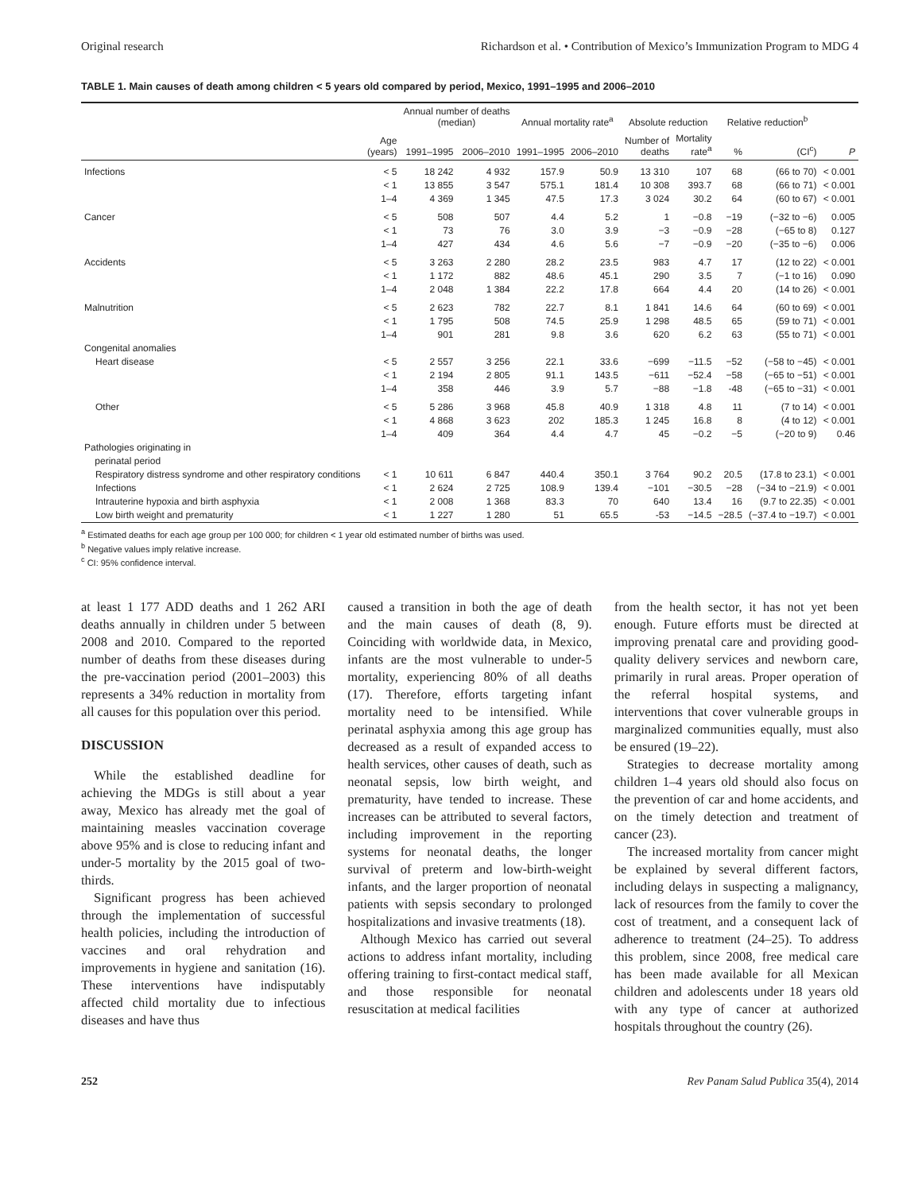Original research Richardson et al. • Contribution of Mexico’s Immunization Program to MDG 4
TABLE 1. Main causes of death among children < 5 years old compared by period, Mexico, 1991–1995 and 2006–2010
| | | Annual number of deaths (median) | | Annual mortality rate<sup>a</sup> | | Absolute reduction | | Relative reduction<sup>b</sup> | | |
| --- | --- | --- | --- | --- | --- | --- | --- | --- | --- | --- |
| | Age (years) | 1991–1995 | 2006–2010 | 1991–1995 | 2006–2010 | Number of deaths | Mortality rate<sup>a</sup> | % | (CI<sup>c</sup>) | P |
| Infections | < 5 < 1 1–4 | 18 242 13 855 4 369 | 4 932 3 547 1 345 | 157.9 575.1 47.5 | 50.9 181.4 17.3 | 13 310 10 308 3 024 | 107 393.7 30.2 | 68 68 64 | (66 to 70) (66 to 71) (60 to 67) | < 0.001 < 0.001 < 0.001 |
| Cancer | < 5 < 1 1–4 | 508 73 427 | 507 76 434 | 4.4 3.0 4.6 | 5.2 3.9 5.6 | 1 −3 −7 | −0.8 −0.9 −0.9 | −19 −28 −20 | (−32 to −6) (−65 to 8) (−35 to −6) | 0.005 0.127 0.006 |
| Accidents | < 5 < 1 1–4 | 3 263 1 172 2 048 | 2 280 882 1 384 | 28.2 48.6 22.2 | 23.5 45.1 17.8 | 983 290 664 | 4.7 3.5 4.4 | 17 7 20 | (12 to 22) (−1 to 16) (14 to 26) | < 0.001 0.090 < 0.001 |
| Malnutrition | < 5 < 1 1–4 | 2 623 1 795 901 | 782 508 281 | 22.7 74.5 9.8 | 8.1 25.9 3.6 | 1 841 1 298 620 | 14.6 48.5 6.2 | 64 65 63 | (60 to 69) (59 to 71) (55 to 71) | < 0.001 < 0.001 < 0.001 |
| Congenital anomalies | | | | | | | | | | |
| Heart disease | < 5 < 1 1–4 | 2 557 2 194 358 | 3 256 2 805 446 | 22.1 91.1 3.9 | 33.6 143.5 5.7 | −699 −611 −88 | −11.5 −52.4 −1.8 | −52 −58 -48 | (−58 to −45) (−65 to −51) (−65 to −31) | < 0.001 < 0.001 < 0.001 |
| Other | < 5 < 1 1–4 | 5 286 4 868 409 | 3 968 3 623 364 | 45.8 202 4.4 | 40.9 185.3 4.7 | 1 318 1 245 45 | 4.8 16.8 −0.2 | 11 8 −5 | (7 to 14) (4 to 12) (−20 to 9) | < 0.001 < 0.001 0.46 |
| Pathologies originating in perinatal period | | | | | | | | | | |
| Respiratory distress syndrome and other respiratory conditions | < 1 | 10 611 | 6 847 | 440.4 | 350.1 | 3 764 | 90.2 | 20.5 | (17.8 to 23.1) | < 0.001 |
| Infections | < 1 | 2 624 | 2 725 | 108.9 | 139.4 | −101 | −30.5 | −28 | (−34 to −21.9) | < 0.001 |
| Intrauterine hypoxia and birth asphyxia | < 1 | 2 008 | 1 368 | 83.3 | 70 | 640 | 13.4 | 16 | (9.7 to 22.35) | < 0.001 |
| Low birth weight and prematurity | < 1 | 1 227 | 1 280 | 51 | 65.5 | -53 | −14.5 | −28.5 | (−37.4 to −19.7) | < 0.001 |
<sup>a</sup> Estimated deaths for each age group per 100 000; for children < 1 year old estimated number of births was used.
<sup>b</sup> Negative values imply relative increase.
<sup>c</sup> CI: 95% confidence interval.
at least 1 177 ADD deaths and 1 262 ARI deaths annually in children under 5 between 2008 and 2010. Compared to the reported number of deaths from these diseases during the pre-vaccination period (2001–2003) this represents a 34% reduction in mortality from all causes for this population over this period.
DISCUSSION
While the established deadline for achieving the MDGs is still about a year away, Mexico has already met the goal of maintaining measles vaccination coverage above 95% and is close to reducing infant and under-5 mortality by the 2015 goal of two-thirds.
Significant progress has been achieved through the implementation of successful health policies, including the introduction of vaccines and oral rehydration and improvements in hygiene and sanitation (16). These interventions have indisputably affected child mortality due to infectious diseases and have thus
caused a transition in both the age of death and the main causes of death (8, 9). Coinciding with worldwide data, in Mexico, infants are the most vulnerable to under-5 mortality, experiencing 80% of all deaths (17). Therefore, efforts targeting infant mortality need to be intensified. While perinatal asphyxia among this age group has decreased as a result of expanded access to health services, other causes of death, such as neonatal sepsis, low birth weight, and prematurity, have tended to increase. These increases can be attributed to several factors, including improvement in the reporting systems for neonatal deaths, the longer survival of preterm and low-birth-weight infants, and the larger proportion of neonatal patients with sepsis secondary to prolonged hospitalizations and invasive treatments (18).
Although Mexico has carried out several actions to address infant mortality, including offering training to first-contact medical staff, and those responsible for neonatal resuscitation at medical facilities
from the health sector, it has not yet been enough. Future efforts must be directed at improving prenatal care and providing good-quality delivery services and newborn care, primarily in rural areas. Proper operation of the referral hospital systems, and interventions that cover vulnerable groups in marginalized communities equally, must also be ensured (19–22).
Strategies to decrease mortality among children 1–4 years old should also focus on the prevention of car and home accidents, and on the timely detection and treatment of cancer (23).
The increased mortality from cancer might be explained by several different factors, including delays in suspecting a malignancy, lack of resources from the family to cover the cost of treatment, and a consequent lack of adherence to treatment (24–25). To address this problem, since 2008, free medical care has been made available for all Mexican children and adolescents under 18 years old with any type of cancer at authorized hospitals throughout the country (26).
252 Rev Panam Salud Publica 35(4), 2014